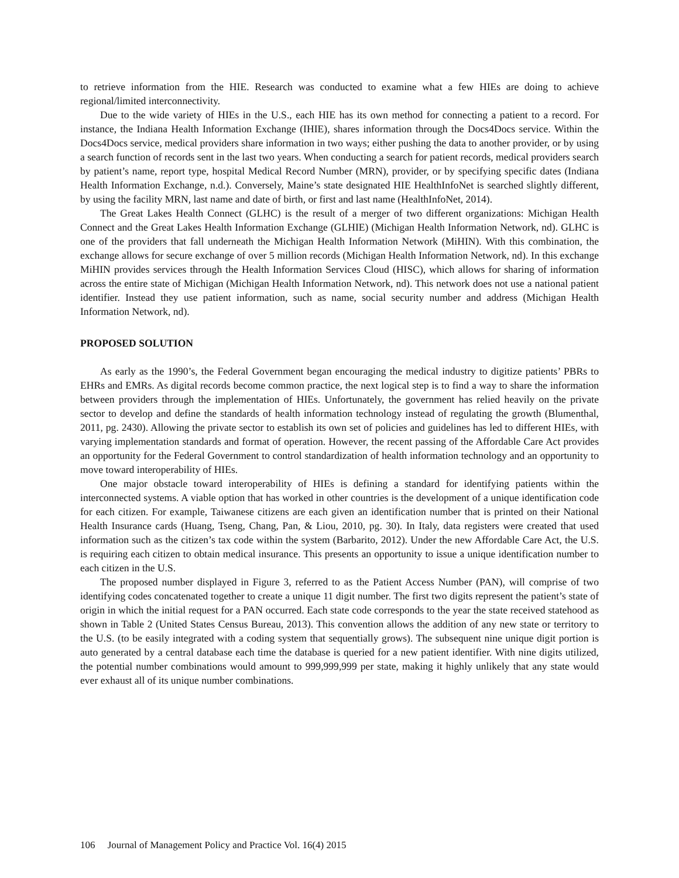to retrieve information from the HIE. Research was conducted to examine what a few HIEs are doing to achieve regional/limited interconnectivity.
Due to the wide variety of HIEs in the U.S., each HIE has its own method for connecting a patient to a record. For instance, the Indiana Health Information Exchange (IHIE), shares information through the Docs4Docs service. Within the Docs4Docs service, medical providers share information in two ways; either pushing the data to another provider, or by using a search function of records sent in the last two years. When conducting a search for patient records, medical providers search by patient’s name, report type, hospital Medical Record Number (MRN), provider, or by specifying specific dates (Indiana Health Information Exchange, n.d.). Conversely, Maine’s state designated HIE HealthInfoNet is searched slightly different, by using the facility MRN, last name and date of birth, or first and last name (HealthInfoNet, 2014).
The Great Lakes Health Connect (GLHC) is the result of a merger of two different organizations: Michigan Health Connect and the Great Lakes Health Information Exchange (GLHIE) (Michigan Health Information Network, nd). GLHC is one of the providers that fall underneath the Michigan Health Information Network (MiHIN). With this combination, the exchange allows for secure exchange of over 5 million records (Michigan Health Information Network, nd). In this exchange MiHIN provides services through the Health Information Services Cloud (HISC), which allows for sharing of information across the entire state of Michigan (Michigan Health Information Network, nd). This network does not use a national patient identifier. Instead they use patient information, such as name, social security number and address (Michigan Health Information Network, nd).
PROPOSED SOLUTION
As early as the 1990’s, the Federal Government began encouraging the medical industry to digitize patients’ PBRs to EHRs and EMRs. As digital records become common practice, the next logical step is to find a way to share the information between providers through the implementation of HIEs. Unfortunately, the government has relied heavily on the private sector to develop and define the standards of health information technology instead of regulating the growth (Blumenthal, 2011, pg. 2430). Allowing the private sector to establish its own set of policies and guidelines has led to different HIEs, with varying implementation standards and format of operation. However, the recent passing of the Affordable Care Act provides an opportunity for the Federal Government to control standardization of health information technology and an opportunity to move toward interoperability of HIEs.
One major obstacle toward interoperability of HIEs is defining a standard for identifying patients within the interconnected systems. A viable option that has worked in other countries is the development of a unique identification code for each citizen. For example, Taiwanese citizens are each given an identification number that is printed on their National Health Insurance cards (Huang, Tseng, Chang, Pan, & Liou, 2010, pg. 30). In Italy, data registers were created that used information such as the citizen’s tax code within the system (Barbarito, 2012). Under the new Affordable Care Act, the U.S. is requiring each citizen to obtain medical insurance. This presents an opportunity to issue a unique identification number to each citizen in the U.S.
The proposed number displayed in Figure 3, referred to as the Patient Access Number (PAN), will comprise of two identifying codes concatenated together to create a unique 11 digit number. The first two digits represent the patient’s state of origin in which the initial request for a PAN occurred. Each state code corresponds to the year the state received statehood as shown in Table 2 (United States Census Bureau, 2013). This convention allows the addition of any new state or territory to the U.S. (to be easily integrated with a coding system that sequentially grows). The subsequent nine unique digit portion is auto generated by a central database each time the database is queried for a new patient identifier. With nine digits utilized, the potential number combinations would amount to 999,999,999 per state, making it highly unlikely that any state would ever exhaust all of its unique number combinations.
106 Journal of Management Policy and Practice Vol. 16(4) 2015